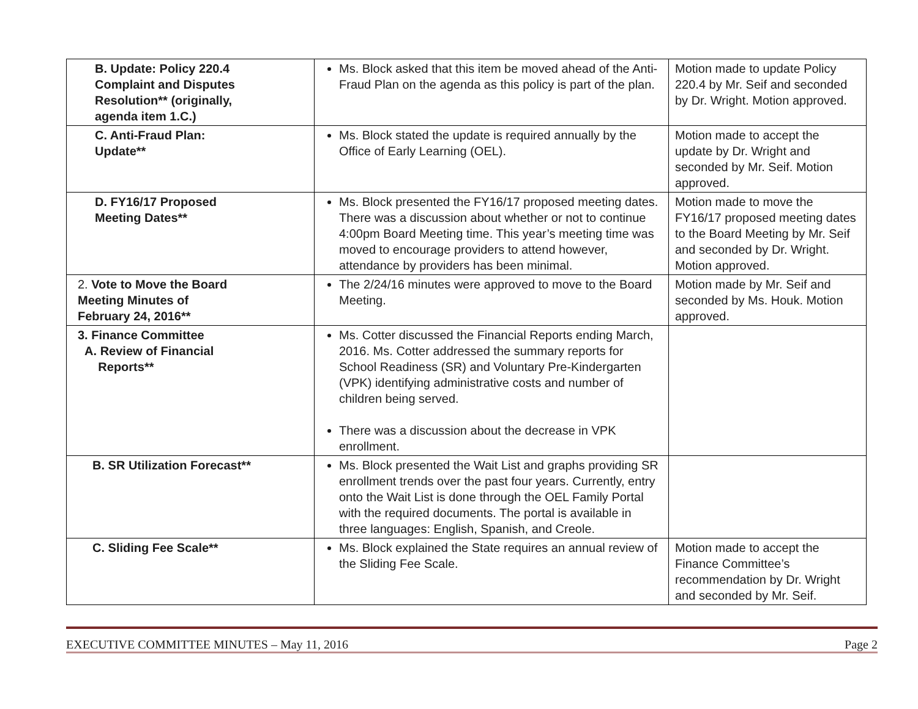| B. Update: Policy 220.4 Complaint and Disputes Resolution** (originally, agenda item 1.C.) | Ms. Block asked that this item be moved ahead of the Anti-Fraud Plan on the agenda as this policy is part of the plan. | Motion made to update Policy 220.4 by Mr. Seif and seconded by Dr. Wright. Motion approved. |
| C. Anti-Fraud Plan: Update** | Ms. Block stated the update is required annually by the Office of Early Learning (OEL). | Motion made to accept the update by Dr. Wright and seconded by Mr. Seif. Motion approved. |
| D. FY16/17 Proposed Meeting Dates** | Ms. Block presented the FY16/17 proposed meeting dates. There was a discussion about whether or not to continue 4:00pm Board Meeting time. This year’s meeting time was moved to encourage providers to attend however, attendance by providers has been minimal. | Motion made to move the FY16/17 proposed meeting dates to the Board Meeting by Mr. Seif and seconded by Dr. Wright. Motion approved. |
| 2. Vote to Move the Board Meeting Minutes of February 24, 2016** | The 2/24/16 minutes were approved to move to the Board Meeting. | Motion made by Mr. Seif and seconded by Ms. Houk. Motion approved. |
| 3. Finance Committee A. Review of Financial Reports** | Ms. Cotter discussed the Financial Reports ending March, 2016. Ms. Cotter addressed the summary reports for School Readiness (SR) and Voluntary Pre-Kindergarten (VPK) identifying administrative costs and number of children being served. There was a discussion about the decrease in VPK enrollment. | |
| B. SR Utilization Forecast** | Ms. Block presented the Wait List and graphs providing SR enrollment trends over the past four years. Currently, entry onto the Wait List is done through the OEL Family Portal with the required documents. The portal is available in three languages: English, Spanish, and Creole. | |
| C. Sliding Fee Scale** | Ms. Block explained the State requires an annual review of the Sliding Fee Scale. | Motion made to accept the Finance Committee’s recommendation by Dr. Wright and seconded by Mr. Seif. |
EXECUTIVE COMMITTEE MINUTES – May 11, 2016 Page 2